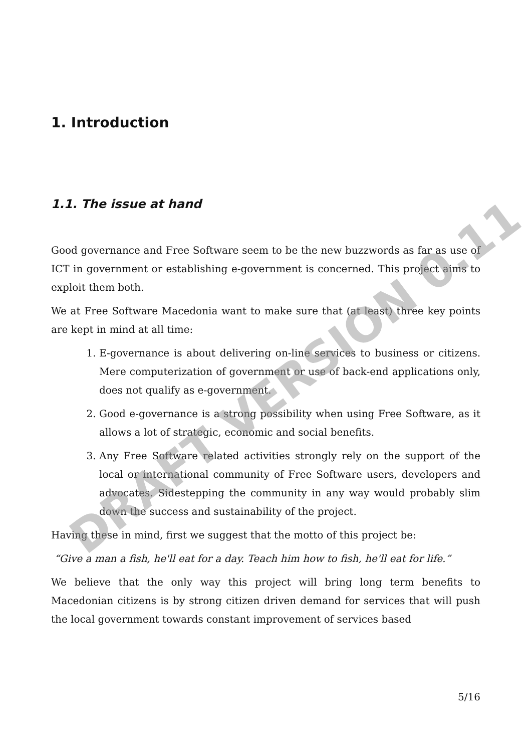1. Introduction
1.1. The issue at hand
Good governance and Free Software seem to be the new buzzwords as far as use of ICT in government or establishing e-government is concerned. This project aims to exploit them both.
We at Free Software Macedonia want to make sure that (at least) three key points are kept in mind at all time:
1. E-governance is about delivering on-line services to business or citizens. Mere computerization of government or use of back-end applications only, does not qualify as e-government.
2. Good e-governance is a strong possibility when using Free Software, as it allows a lot of strategic, economic and social benefits.
3. Any Free Software related activities strongly rely on the support of the local or international community of Free Software users, developers and advocates. Sidestepping the community in any way would probably slim down the success and sustainability of the project.
Having these in mind, first we suggest that the motto of this project be:
“Give a man a fish, he'll eat for a day. Teach him how to fish, he'll eat for life.”
We believe that the only way this project will bring long term benefits to Macedonian citizens is by strong citizen driven demand for services that will push the local government towards constant improvement of services based
5/16
DRAFT VERSION 0.11